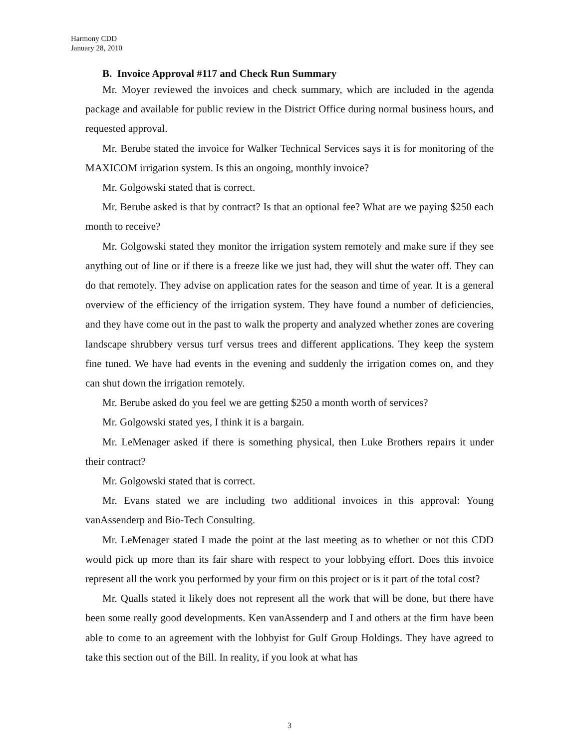Harmony CDD
January 28, 2010
B. Invoice Approval #117 and Check Run Summary
Mr. Moyer reviewed the invoices and check summary, which are included in the agenda package and available for public review in the District Office during normal business hours, and requested approval.
Mr. Berube stated the invoice for Walker Technical Services says it is for monitoring of the MAXICOM irrigation system. Is this an ongoing, monthly invoice?
Mr. Golgowski stated that is correct.
Mr. Berube asked is that by contract? Is that an optional fee? What are we paying $250 each month to receive?
Mr. Golgowski stated they monitor the irrigation system remotely and make sure if they see anything out of line or if there is a freeze like we just had, they will shut the water off. They can do that remotely. They advise on application rates for the season and time of year. It is a general overview of the efficiency of the irrigation system. They have found a number of deficiencies, and they have come out in the past to walk the property and analyzed whether zones are covering landscape shrubbery versus turf versus trees and different applications. They keep the system fine tuned. We have had events in the evening and suddenly the irrigation comes on, and they can shut down the irrigation remotely.
Mr. Berube asked do you feel we are getting $250 a month worth of services?
Mr. Golgowski stated yes, I think it is a bargain.
Mr. LeMenager asked if there is something physical, then Luke Brothers repairs it under their contract?
Mr. Golgowski stated that is correct.
Mr. Evans stated we are including two additional invoices in this approval: Young vanAssenderp and Bio-Tech Consulting.
Mr. LeMenager stated I made the point at the last meeting as to whether or not this CDD would pick up more than its fair share with respect to your lobbying effort. Does this invoice represent all the work you performed by your firm on this project or is it part of the total cost?
Mr. Qualls stated it likely does not represent all the work that will be done, but there have been some really good developments. Ken vanAssenderp and I and others at the firm have been able to come to an agreement with the lobbyist for Gulf Group Holdings. They have agreed to take this section out of the Bill. In reality, if you look at what has
3